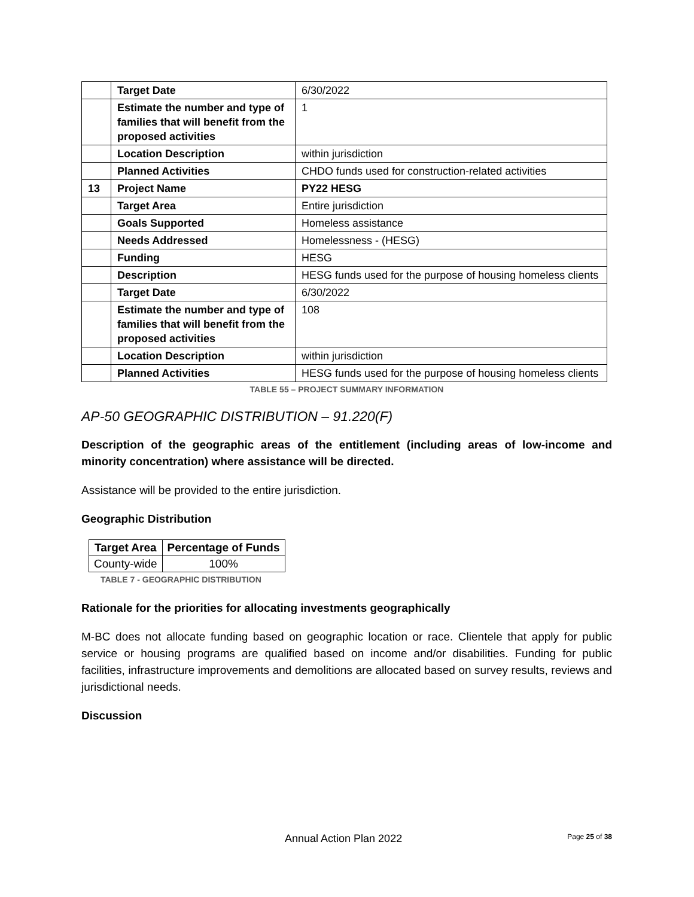| | Target Date | 6/30/2022 |
| | Estimate the number and type of families that will benefit from the proposed activities | 1 |
| | Location Description | within jurisdiction |
| | Planned Activities | CHDO funds used for construction-related activities |
| 13 | Project Name | PY22 HESG |
| | Target Area | Entire jurisdiction |
| | Goals Supported | Homeless assistance |
| | Needs Addressed | Homelessness - (HESG) |
| | Funding | HESG |
| | Description | HESG funds used for the purpose of housing homeless clients |
| | Target Date | 6/30/2022 |
| | Estimate the number and type of families that will benefit from the proposed activities | 108 |
| | Location Description | within jurisdiction |
| | Planned Activities | HESG funds used for the purpose of housing homeless clients |
TABLE 55 – PROJECT SUMMARY INFORMATION
AP-50 GEOGRAPHIC DISTRIBUTION – 91.220(F)
Description of the geographic areas of the entitlement (including areas of low-income and minority concentration) where assistance will be directed.
Assistance will be provided to the entire jurisdiction.
Geographic Distribution
| Target Area | Percentage of Funds |
| --- | --- |
| County-wide | 100% |
TABLE 7 - GEOGRAPHIC DISTRIBUTION
Rationale for the priorities for allocating investments geographically
M-BC does not allocate funding based on geographic location or race. Clientele that apply for public service or housing programs are qualified based on income and/or disabilities. Funding for public facilities, infrastructure improvements and demolitions are allocated based on survey results, reviews and jurisdictional needs.
Discussion
Annual Action Plan 2022 Page 25 of 38